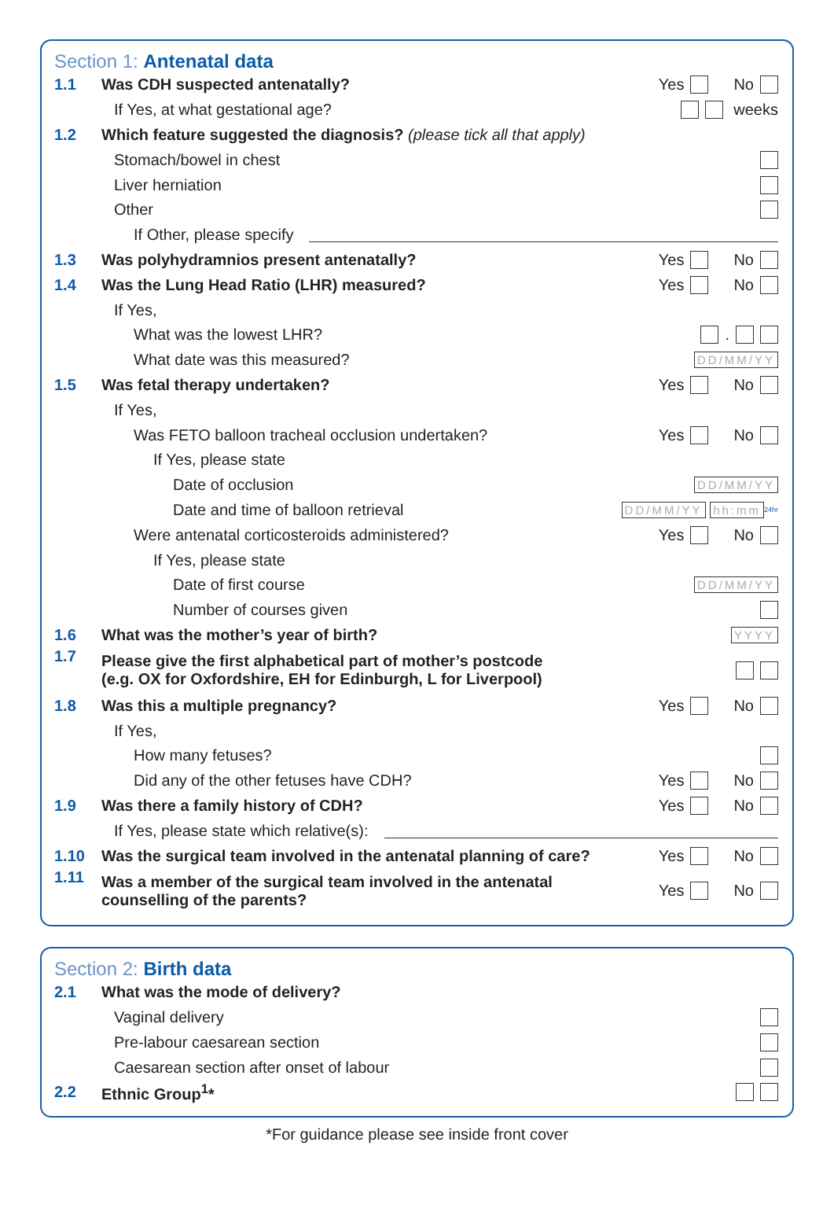Section 1: Antenatal data
1.1 Was CDH suspected antenatally? Yes No
If Yes, at what gestational age? weeks
1.2 Which feature suggested the diagnosis? (please tick all that apply)
Stomach/bowel in chest
Liver herniation
Other
If Other, please specify
1.3 Was polyhydramnios present antenatally? Yes No
1.4 Was the Lung Head Ratio (LHR) measured? Yes No
If Yes,
What was the lowest LHR? .
What date was this measured? DD/MM/YY
1.5 Was fetal therapy undertaken? Yes No
If Yes,
Was FETO balloon tracheal occlusion undertaken? Yes No
If Yes, please state
Date of occlusion DD/MM/YY
Date and time of balloon retrieval DD/MM/YY hh:mm 24hr
Were antenatal corticosteroids administered? Yes No
If Yes, please state
Date of first course DD/MM/YY
Number of courses given
1.6 What was the mother’s year of birth? YYYY
1.7 Please give the first alphabetical part of mother’s postcode
(e.g. OX for Oxfordshire, EH for Edinburgh, L for Liverpool)
1.8 Was this a multiple pregnancy? Yes No
If Yes,
How many fetuses?
Did any of the other fetuses have CDH? Yes No
1.9 Was there a family history of CDH? Yes No
If Yes, please state which relative(s):
1.10 Was the surgical team involved in the antenatal planning of care? Yes No
1.11 Was a member of the surgical team involved in the antenatal
counselling of the parents? Yes No
Section 2: Birth data
2.1 What was the mode of delivery?
Vaginal delivery
Pre-labour caesarean section
Caesarean section after onset of labour
2.2 Ethnic Group<sup>1</sup>*
*For guidance please see inside front cover